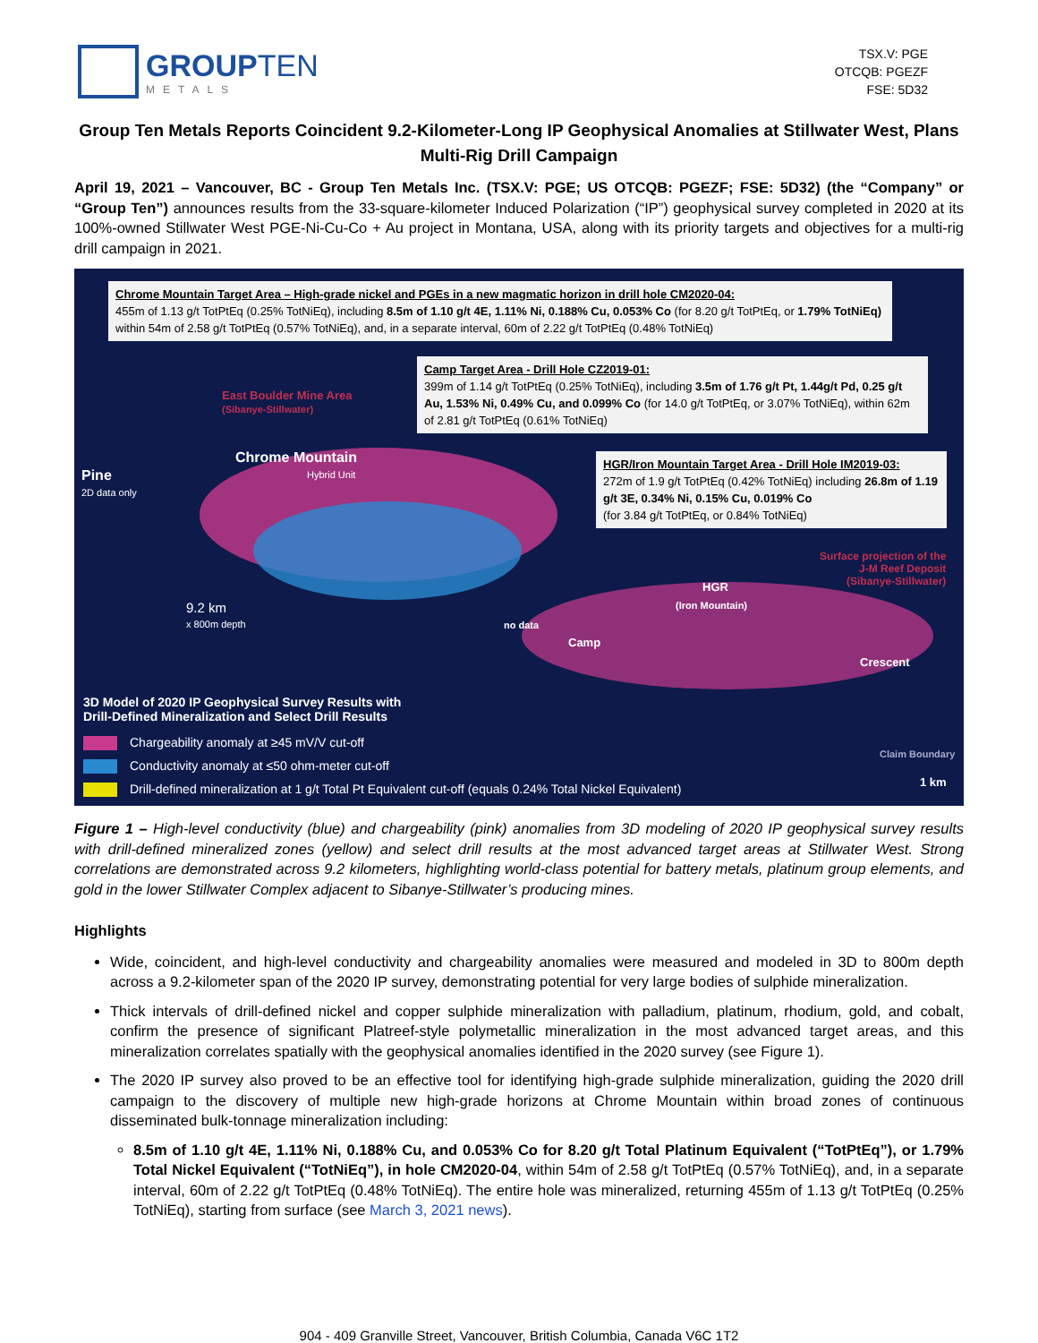GROUPTEN
METALS
TSX.V: PGE
OTCQB: PGEZF
FSE: 5D32
Group Ten Metals Reports Coincident 9.2-Kilometer-Long IP Geophysical Anomalies at Stillwater West, Plans Multi-Rig Drill Campaign
April 19, 2021 – Vancouver, BC - Group Ten Metals Inc. (TSX.V: PGE; US OTCQB: PGEZF; FSE: 5D32) (the “Company” or “Group Ten”) announces results from the 33-square-kilometer Induced Polarization (“IP”) geophysical survey completed in 2020 at its 100%-owned Stillwater West PGE-Ni-Cu-Co + Au project in Montana, USA, along with its priority targets and objectives for a multi-rig drill campaign in 2021.
Chrome Mountain Target Area – High-grade nickel and PGEs in a new magmatic horizon in drill hole CM2020-04:
455m of 1.13 g/t TotPtEq (0.25% TotNiEq), including 8.5m of 1.10 g/t 4E, 1.11% Ni, 0.188% Cu, 0.053% Co (for 8.20 g/t TotPtEq, or 1.79% TotNiEq) within 54m of 2.58 g/t TotPtEq (0.57% TotNiEq), and, in a separate interval, 60m of 2.22 g/t TotPtEq (0.48% TotNiEq)
Camp Target Area - Drill Hole CZ2019-01:
399m of 1.14 g/t TotPtEq (0.25% TotNiEq), including 3.5m of 1.76 g/t Pt, 1.44g/t Pd, 0.25 g/t Au, 1.53% Ni, 0.49% Cu, and 0.099% Co (for 14.0 g/t TotPtEq, or 3.07% TotNiEq), within 62m of 2.81 g/t TotPtEq (0.61% TotNiEq)
HGR/Iron Mountain Target Area - Drill Hole IM2019-03:
272m of 1.9 g/t TotPtEq (0.42% TotNiEq) including 26.8m of 1.19 g/t 3E, 0.34% Ni, 0.15% Cu, 0.019% Co
(for 3.84 g/t TotPtEq, or 0.84% TotNiEq)
East Boulder Mine Area
(Sibanye-Stillwater)
Chrome Mountain
Hybrid Unit
Pine
2D data only
9.2 km
x 800m depth
Camp
no data
HGR
(Iron Mountain)
Surface projection of the
J-M Reef Deposit
(Sibanye-Stillwater)
Crescent
3D Model of 2020 IP Geophysical Survey Results with
Drill-Defined Mineralization and Select Drill Results
Chargeability anomaly at ≥45 mV/V cut-off
Conductivity anomaly at ≤50 ohm-meter cut-off
Drill-defined mineralization at 1 g/t Total Pt Equivalent cut-off (equals 0.24% Total Nickel Equivalent)
Claim Boundary
1 km
Figure 1 – High-level conductivity (blue) and chargeability (pink) anomalies from 3D modeling of 2020 IP geophysical survey results with drill-defined mineralized zones (yellow) and select drill results at the most advanced target areas at Stillwater West. Strong correlations are demonstrated across 9.2 kilometers, highlighting world-class potential for battery metals, platinum group elements, and gold in the lower Stillwater Complex adjacent to Sibanye-Stillwater’s producing mines.
Highlights
Wide, coincident, and high-level conductivity and chargeability anomalies were measured and modeled in 3D to 800m depth across a 9.2-kilometer span of the 2020 IP survey, demonstrating potential for very large bodies of sulphide mineralization.
Thick intervals of drill-defined nickel and copper sulphide mineralization with palladium, platinum, rhodium, gold, and cobalt, confirm the presence of significant Platreef-style polymetallic mineralization in the most advanced target areas, and this mineralization correlates spatially with the geophysical anomalies identified in the 2020 survey (see Figure 1).
The 2020 IP survey also proved to be an effective tool for identifying high-grade sulphide mineralization, guiding the 2020 drill campaign to the discovery of multiple new high-grade horizons at Chrome Mountain within broad zones of continuous disseminated bulk-tonnage mineralization including:
8.5m of 1.10 g/t 4E, 1.11% Ni, 0.188% Cu, and 0.053% Co for 8.20 g/t Total Platinum Equivalent (“TotPtEq”), or 1.79% Total Nickel Equivalent (“TotNiEq”), in hole CM2020-04, within 54m of 2.58 g/t TotPtEq (0.57% TotNiEq), and, in a separate interval, 60m of 2.22 g/t TotPtEq (0.48% TotNiEq). The entire hole was mineralized, returning 455m of 1.13 g/t TotPtEq (0.25% TotNiEq), starting from surface (see March 3, 2021 news).
904 - 409 Granville Street, Vancouver, British Columbia, Canada V6C 1T2